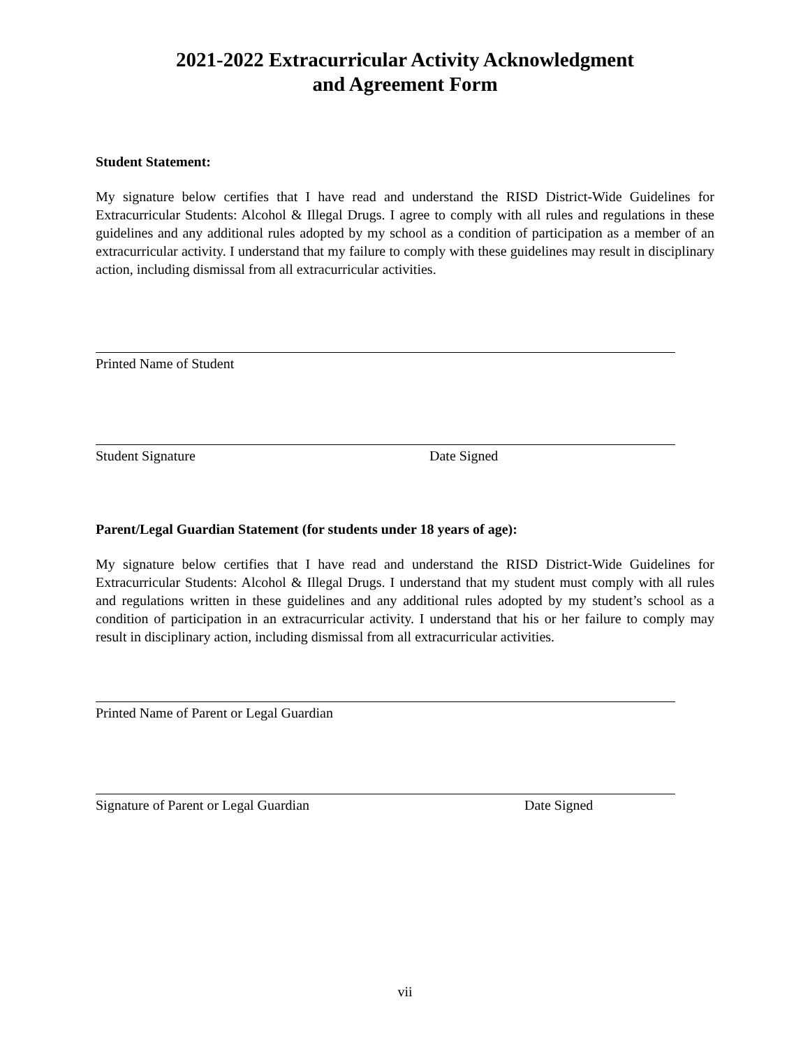2021-2022 Extracurricular Activity Acknowledgment
and Agreement Form
Student Statement:
My signature below certifies that I have read and understand the RISD District-Wide Guidelines for Extracurricular Students: Alcohol & Illegal Drugs. I agree to comply with all rules and regulations in these guidelines and any additional rules adopted by my school as a condition of participation as a member of an extracurricular activity. I understand that my failure to comply with these guidelines may result in disciplinary action, including dismissal from all extracurricular activities.
Printed Name of Student
Student Signature Date Signed
Parent/Legal Guardian Statement (for students under 18 years of age):
My signature below certifies that I have read and understand the RISD District-Wide Guidelines for Extracurricular Students: Alcohol & Illegal Drugs. I understand that my student must comply with all rules and regulations written in these guidelines and any additional rules adopted by my student’s school as a condition of participation in an extracurricular activity. I understand that his or her failure to comply may result in disciplinary action, including dismissal from all extracurricular activities.
Printed Name of Parent or Legal Guardian
Signature of Parent or Legal Guardian Date Signed
vii